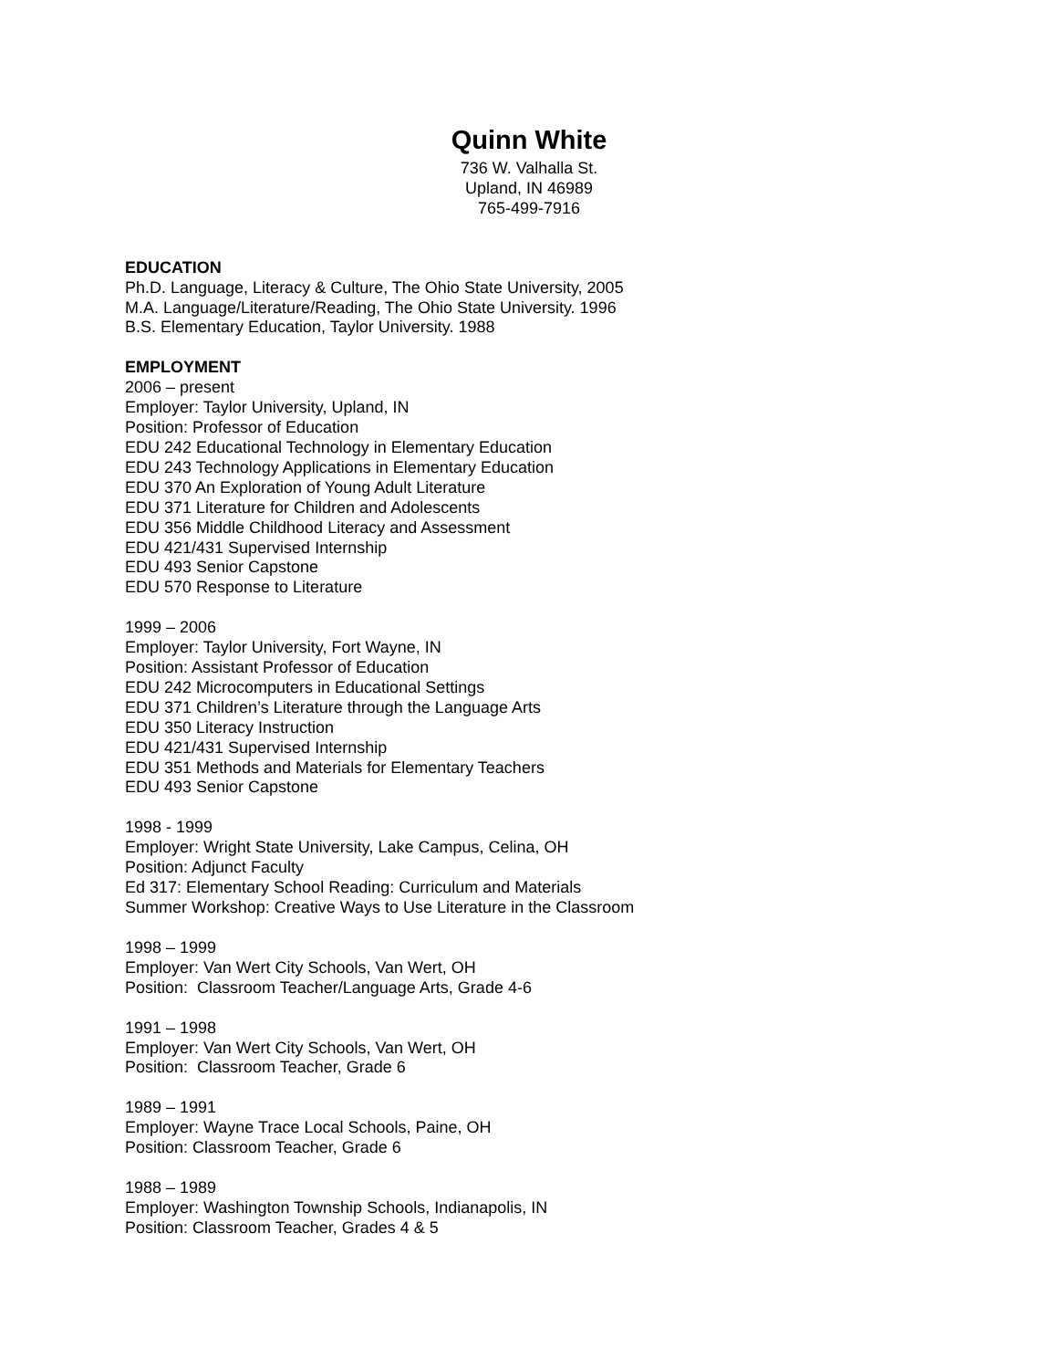Quinn White
736 W. Valhalla St.
Upland, IN 46989
765-499-7916
EDUCATION
Ph.D. Language, Literacy & Culture, The Ohio State University, 2005
M.A. Language/Literature/Reading, The Ohio State University. 1996
B.S. Elementary Education, Taylor University. 1988
EMPLOYMENT
2006 – present
Employer: Taylor University, Upland, IN
Position: Professor of Education
EDU 242 Educational Technology in Elementary Education
EDU 243 Technology Applications in Elementary Education
EDU 370 An Exploration of Young Adult Literature
EDU 371 Literature for Children and Adolescents
EDU 356 Middle Childhood Literacy and Assessment
EDU 421/431 Supervised Internship
EDU 493 Senior Capstone
EDU 570 Response to Literature
1999 – 2006
Employer: Taylor University, Fort Wayne, IN
Position: Assistant Professor of Education
EDU 242 Microcomputers in Educational Settings
EDU 371 Children’s Literature through the Language Arts
EDU 350 Literacy Instruction
EDU 421/431 Supervised Internship
EDU 351 Methods and Materials for Elementary Teachers
EDU 493 Senior Capstone
1998 - 1999
Employer: Wright State University, Lake Campus, Celina, OH
Position: Adjunct Faculty
Ed 317: Elementary School Reading: Curriculum and Materials
Summer Workshop: Creative Ways to Use Literature in the Classroom
1998 – 1999
Employer: Van Wert City Schools, Van Wert, OH
Position: Classroom Teacher/Language Arts, Grade 4-6
1991 – 1998
Employer: Van Wert City Schools, Van Wert, OH
Position: Classroom Teacher, Grade 6
1989 – 1991
Employer: Wayne Trace Local Schools, Paine, OH
Position: Classroom Teacher, Grade 6
1988 – 1989
Employer: Washington Township Schools, Indianapolis, IN
Position: Classroom Teacher, Grades 4 & 5